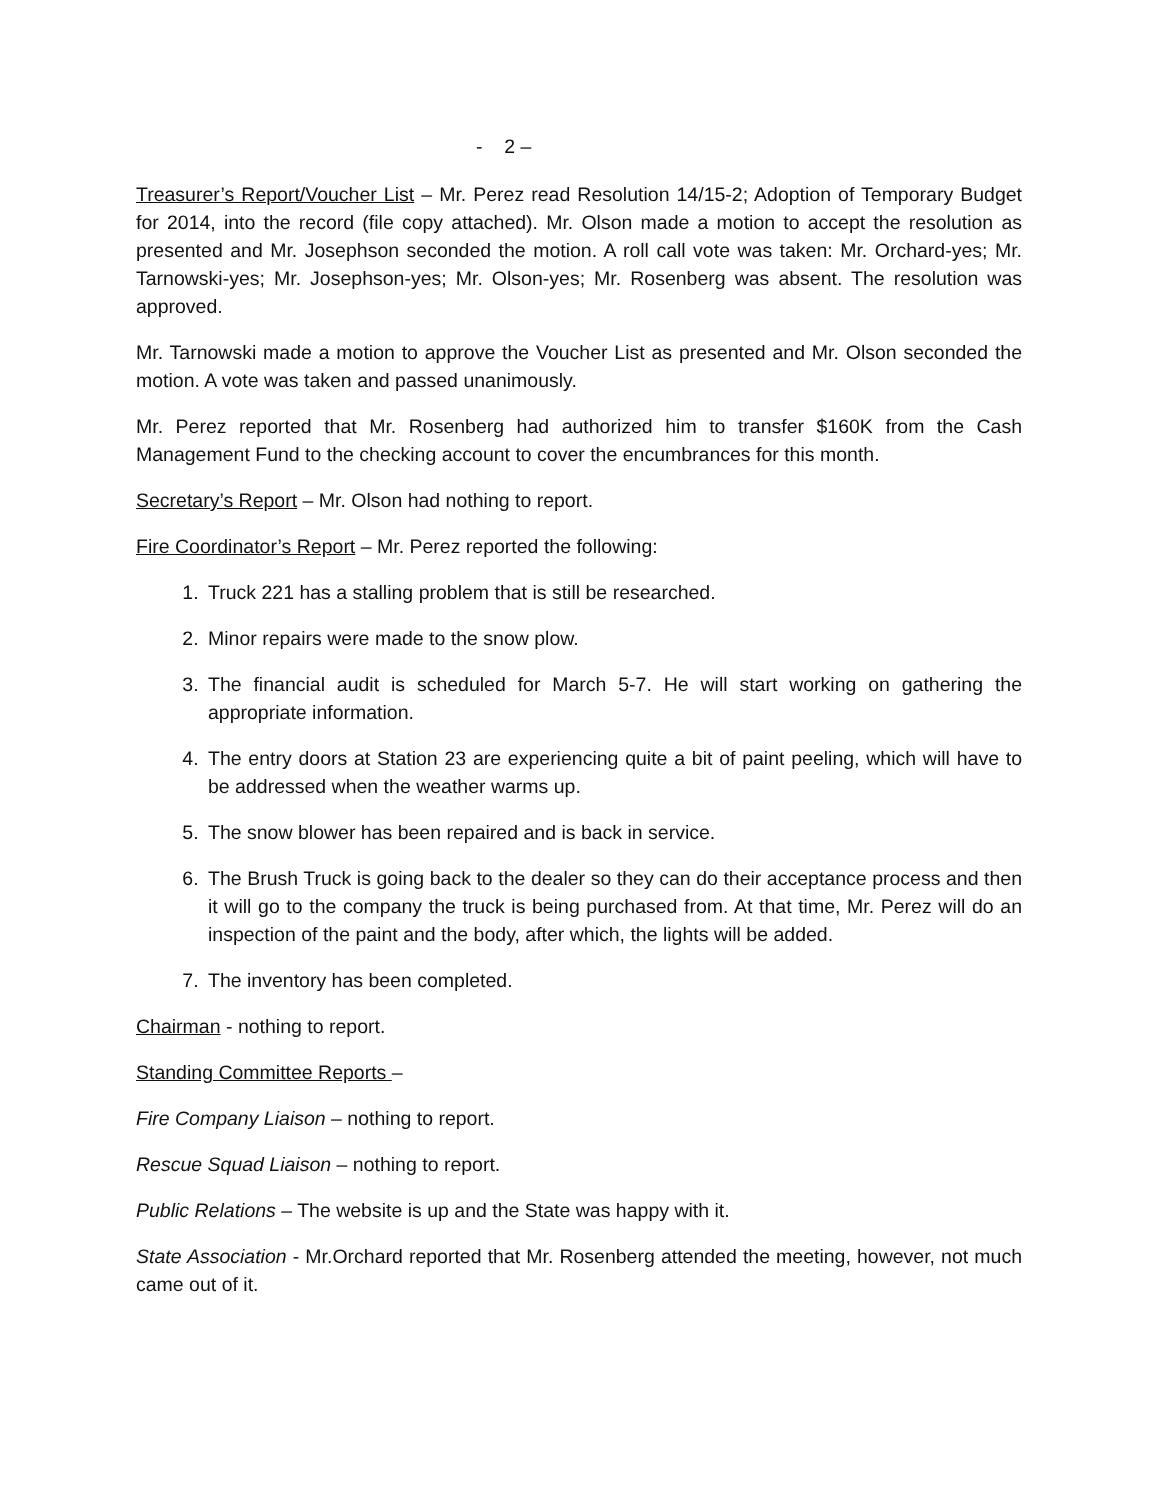- 2 –
Treasurer’s Report/Voucher List – Mr. Perez read Resolution 14/15-2; Adoption of Temporary Budget for 2014, into the record (file copy attached). Mr. Olson made a motion to accept the resolution as presented and Mr. Josephson seconded the motion. A roll call vote was taken: Mr. Orchard-yes; Mr. Tarnowski-yes; Mr. Josephson-yes; Mr. Olson-yes; Mr. Rosenberg was absent. The resolution was approved.
Mr. Tarnowski made a motion to approve the Voucher List as presented and Mr. Olson seconded the motion. A vote was taken and passed unanimously.
Mr. Perez reported that Mr. Rosenberg had authorized him to transfer $160K from the Cash Management Fund to the checking account to cover the encumbrances for this month.
Secretary’s Report – Mr. Olson had nothing to report.
Fire Coordinator’s Report – Mr. Perez reported the following:
1. Truck 221 has a stalling problem that is still be researched.
2. Minor repairs were made to the snow plow.
3. The financial audit is scheduled for March 5-7. He will start working on gathering the appropriate information.
4. The entry doors at Station 23 are experiencing quite a bit of paint peeling, which will have to be addressed when the weather warms up.
5. The snow blower has been repaired and is back in service.
6. The Brush Truck is going back to the dealer so they can do their acceptance process and then it will go to the company the truck is being purchased from. At that time, Mr. Perez will do an inspection of the paint and the body, after which, the lights will be added.
7. The inventory has been completed.
Chairman - nothing to report.
Standing Committee Reports –
Fire Company Liaison – nothing to report.
Rescue Squad Liaison – nothing to report.
Public Relations – The website is up and the State was happy with it.
State Association - Mr.Orchard reported that Mr. Rosenberg attended the meeting, however, not much came out of it.